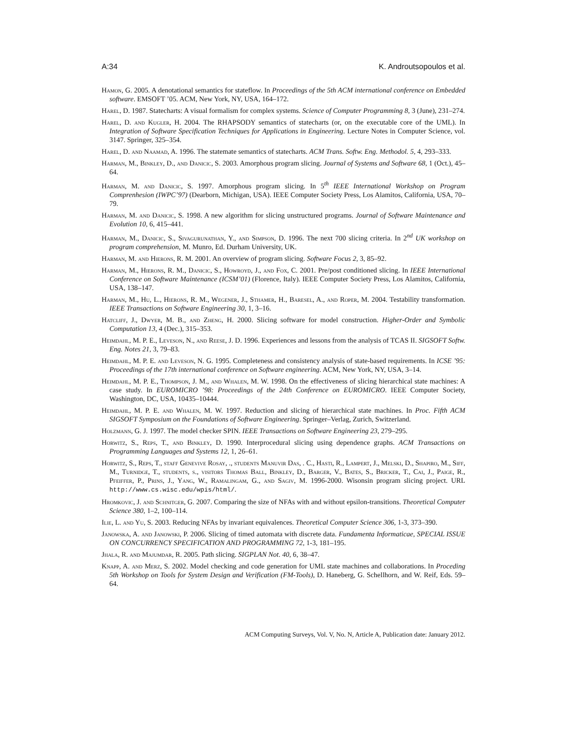A:34 K. Androutsopoulos et al.
Hamon, G. 2005. A denotational semantics for stateflow. In Proceedings of the 5th ACM international conference on Embedded software. EMSOFT ’05. ACM, New York, NY, USA, 164–172.
Harel, D. 1987. Statecharts: A visual formalism for complex systems. Science of Computer Programming 8, 3 (June), 231–274.
Harel, D. and Kugler, H. 2004. The RHAPSODY semantics of statecharts (or, on the executable core of the UML). In Integration of Software Specification Techniques for Applications in Engineering. Lecture Notes in Computer Science, vol. 3147. Springer, 325–354.
Harel, D. and Naamad, A. 1996. The statemate semantics of statecharts. ACM Trans. Softw. Eng. Methodol. 5, 4, 293–333.
Harman, M., Binkley, D., and Danicic, S. 2003. Amorphous program slicing. Journal of Systems and Software 68, 1 (Oct.), 45–64.
Harman, M. and Danicic, S. 1997. Amorphous program slicing. In 5<sup>th</sup> IEEE International Workshop on Program Comprenhesion (IWPC’97) (Dearborn, Michigan, USA). IEEE Computer Society Press, Los Alamitos, California, USA, 70–79.
Harman, M. and Danicic, S. 1998. A new algorithm for slicing unstructured programs. Journal of Software Maintenance and Evolution 10, 6, 415–441.
Harman, M., Danicic, S., Sivagurunathan, Y., and Simpson, D. 1996. The next 700 slicing criteria. In 2<sup>nd</sup> UK workshop on program comprehension, M. Munro, Ed. Durham University, UK.
Harman, M. and Hierons, R. M. 2001. An overview of program slicing. Software Focus 2, 3, 85–92.
Harman, M., Hierons, R. M., Danicic, S., Howroyd, J., and Fox, C. 2001. Pre/post conditioned slicing. In IEEE International Conference on Software Maintenance (ICSM’01) (Florence, Italy). IEEE Computer Society Press, Los Alamitos, California, USA, 138–147.
Harman, M., Hu, L., Hierons, R. M., Wegener, J., Sthamer, H., Baresel, A., and Roper, M. 2004. Testability transformation. IEEE Transactions on Software Engineering 30, 1, 3–16.
Hatcliff, J., Dwyer, M. B., and Zheng, H. 2000. Slicing software for model construction. Higher-Order and Symbolic Computation 13, 4 (Dec.), 315–353.
Heimdahl, M. P. E., Leveson, N., and Reese, J. D. 1996. Experiences and lessons from the analysis of TCAS II. SIGSOFT Softw. Eng. Notes 21, 3, 79–83.
Heimdahl, M. P. E. and Leveson, N. G. 1995. Completeness and consistency analysis of state-based requirements. In ICSE ’95: Proceedings of the 17th international conference on Software engineering. ACM, New York, NY, USA, 3–14.
Heimdahl, M. P. E., Thompson, J. M., and Whalen, M. W. 1998. On the effectiveness of slicing hierarchical state machines: A case study. In EUROMICRO ’98: Proceedings of the 24th Conference on EUROMICRO. IEEE Computer Society, Washington, DC, USA, 10435–10444.
Heimdahl, M. P. E. and Whalen, M. W. 1997. Reduction and slicing of hierarchical state machines. In Proc. Fifth ACM SIGSOFT Symposium on the Foundations of Software Engineering. Springer–Verlag, Zurich, Switzerland.
Holzmann, G. J. 1997. The model checker SPIN. IEEE Transactions on Software Engineering 23, 279–295.
Horwitz, S., Reps, T., and Binkley, D. 1990. Interprocedural slicing using dependence graphs. ACM Transactions on Programming Languages and Systems 12, 1, 26–61.
Horwitz, S., Reps, T., staff Genevive Rosay, ., students Manuvir Das, . C., Hasti, R., Lampert, J., Melski, D., Shapiro, M., Siff, M., Turnidge, T., students, s., visitors Thomas Ball, Binkley, D., Barger, V., Bates, S., Bricker, T., Cai, J., Paige, R., Pfeiffer, P., Prins, J., Yang, W., Ramalingam, G., and Sagiv, M. 1996-2000. Wisonsin program slicing project. URL http://www.cs.wisc.edu/wpis/html/.
Hromkovic, J. and Schnitger, G. 2007. Comparing the size of NFAs with and without epsilon-transitions. Theoretical Computer Science 380, 1–2, 100–114.
Ilie, L. and Yu, S. 2003. Reducing NFAs by invariant equivalences. Theoretical Computer Science 306, 1-3, 373–390.
Janowska, A. and Janowski, P. 2006. Slicing of timed automata with discrete data. Fundamenta Informaticae, SPECIAL ISSUE ON CONCURRENCY SPECIFICATION AND PROGRAMMING 72, 1-3, 181–195.
Jhala, R. and Majumdar, R. 2005. Path slicing. SIGPLAN Not. 40, 6, 38–47.
Knapp, A. and Merz, S. 2002. Model checking and code generation for UML state machines and collaborations. In Proceding 5th Workshop on Tools for System Design and Verification (FM-Tools), D. Haneberg, G. Schellhorn, and W. Reif, Eds. 59–64.
ACM Computing Surveys, Vol. V, No. N, Article A, Publication date: January 2012.